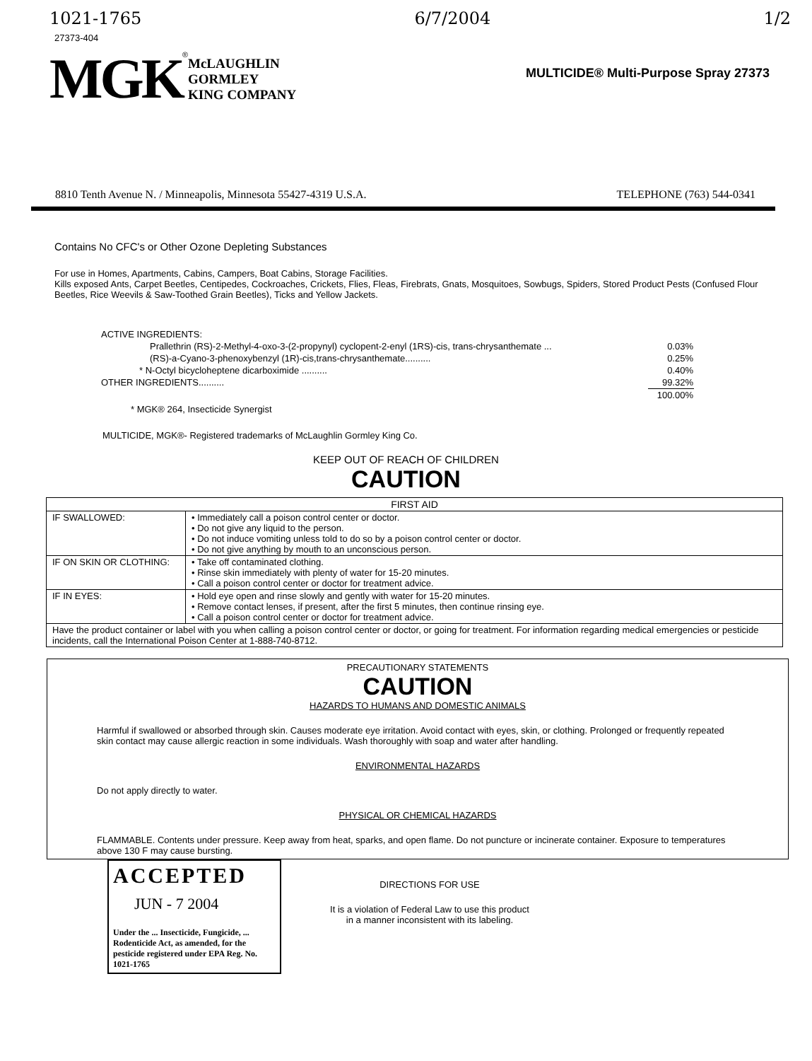1021-1765 6/7/2004 1/2
27373-404
MGK<sup>®</sup>
McLAUGHLIN
GORMLEY
KING COMPANY
MULTICIDE® Multi-Purpose Spray 27373
8810 Tenth Avenue N. / Minneapolis, Minnesota 55427-4319 U.S.A. TELEPHONE (763) 544-0341
Contains No CFC's or Other Ozone Depleting Substances
For use in Homes, Apartments, Cabins, Campers, Boat Cabins, Storage Facilities.
Kills exposed Ants, Carpet Beetles, Centipedes, Cockroaches, Crickets, Flies, Fleas, Firebrats, Gnats, Mosquitoes, Sowbugs, Spiders, Stored Product Pests (Confused Flour Beetles, Rice Weevils & Saw-Toothed Grain Beetles), Ticks and Yellow Jackets.
| ACTIVE INGREDIENTS: | |
| Prallethrin (RS)-2-Methyl-4-oxo-3-(2-propynyl) cyclopent-2-enyl (1RS)-cis, trans-chrysanthemate ... | 0.03% |
| (RS)-a-Cyano-3-phenoxybenzyl (1R)-cis,trans-chrysanthemate.......... | 0.25% |
| * N-Octyl bicycloheptene dicarboximide .......... | 0.40% |
| OTHER INGREDIENTS.......... | 99.32% |
| | 100.00% |
* MGK® 264, Insecticide Synergist
MULTICIDE, MGK®- Registered trademarks of McLaughlin Gormley King Co.
KEEP OUT OF REACH OF CHILDREN
CAUTION
| FIRST AID | |
| IF SWALLOWED: | • Immediately call a poison control center or doctor. • Do not give any liquid to the person. • Do not induce vomiting unless told to do so by a poison control center or doctor. • Do not give anything by mouth to an unconscious person. |
| IF ON SKIN OR CLOTHING: | • Take off contaminated clothing. • Rinse skin immediately with plenty of water for 15-20 minutes. • Call a poison control center or doctor for treatment advice. |
| IF IN EYES: | • Hold eye open and rinse slowly and gently with water for 15-20 minutes. • Remove contact lenses, if present, after the first 5 minutes, then continue rinsing eye. • Call a poison control center or doctor for treatment advice. |
| Have the product container or label with you when calling a poison control center or doctor, or going for treatment. For information regarding medical emergencies or pesticide incidents, call the International Poison Center at 1-888-740-8712. | |
PRECAUTIONARY STATEMENTS
CAUTION
HAZARDS TO HUMANS AND DOMESTIC ANIMALS
Harmful if swallowed or absorbed through skin. Causes moderate eye irritation. Avoid contact with eyes, skin, or clothing. Prolonged or frequently repeated skin contact may cause allergic reaction in some individuals. Wash thoroughly with soap and water after handling.
ENVIRONMENTAL HAZARDS
Do not apply directly to water.
PHYSICAL OR CHEMICAL HAZARDS
FLAMMABLE. Contents under pressure. Keep away from heat, sparks, and open flame. Do not puncture or incinerate container. Exposure to temperatures above 130 F may cause bursting.
ACCEPTED
JUN - 7 2004
Under the ... Insecticide, Fungicide, ... Rodenticide Act, as amended, for the pesticide registered under EPA Reg. No. 1021-1765
DIRECTIONS FOR USE
It is a violation of Federal Law to use this product
in a manner inconsistent with its labeling.